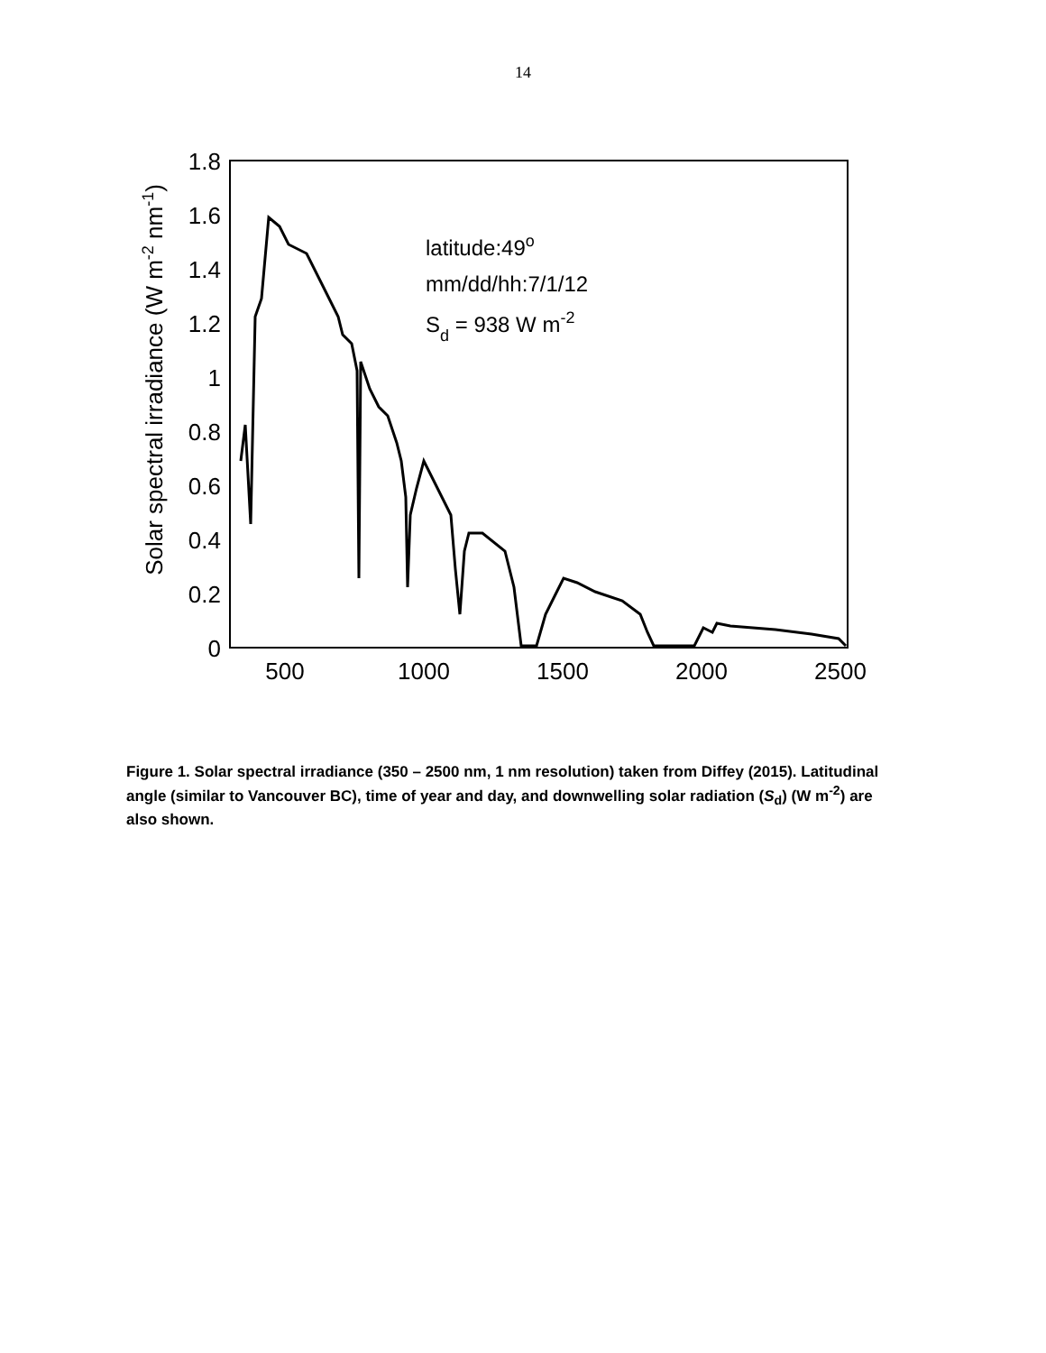14
1.8
1.6
1.4
1.2
1
0.8
0.6
0.4
0.2
0
500
1000
1500
2000
2500
Solar spectral irradiance (W m-2 nm-1)
latitude:49o
mm/dd/hh:7/1/12
Sd = 938 W m-2
Figure 1. Solar spectral irradiance (350 – 2500 nm, 1 nm resolution) taken from Diffey (2015). Latitudinal angle (similar to Vancouver BC), time of year and day, and downwelling solar radiation (S<sub>d</sub>) (W m<sup>-2</sup>) are also shown.